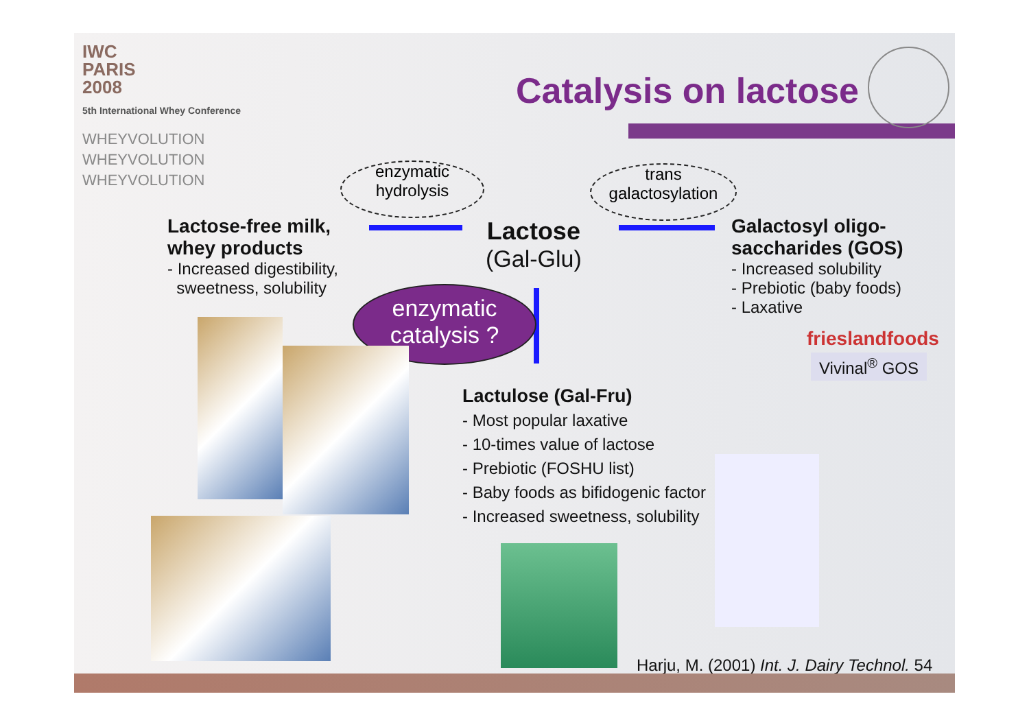IWC
PARIS
2008
5th International Whey Conference
WHEYVOLUTION
WHEYVOLUTION
WHEYVOLUTION
Catalysis on lactose
enzymatic
hydrolysis
trans
galactosylation
Lactose-free milk,
whey products
- Increased digestibility,
sweetness, solubility
Lactose
(Gal-Glu)
Galactosyl oligo-
saccharides (GOS)
- Increased solubility
- Prebiotic (baby foods)
- Laxative
frieslandfoods
Vivinal<sup>®</sup> GOS
enzymatic
catalysis ?
Lactulose (Gal-Fru)
- Most popular laxative
- 10-times value of lactose
- Prebiotic (FOSHU list)
- Baby foods as bifidogenic factor
- Increased sweetness, solubility
Harju, M. (2001) Int. J. Dairy Technol. 54